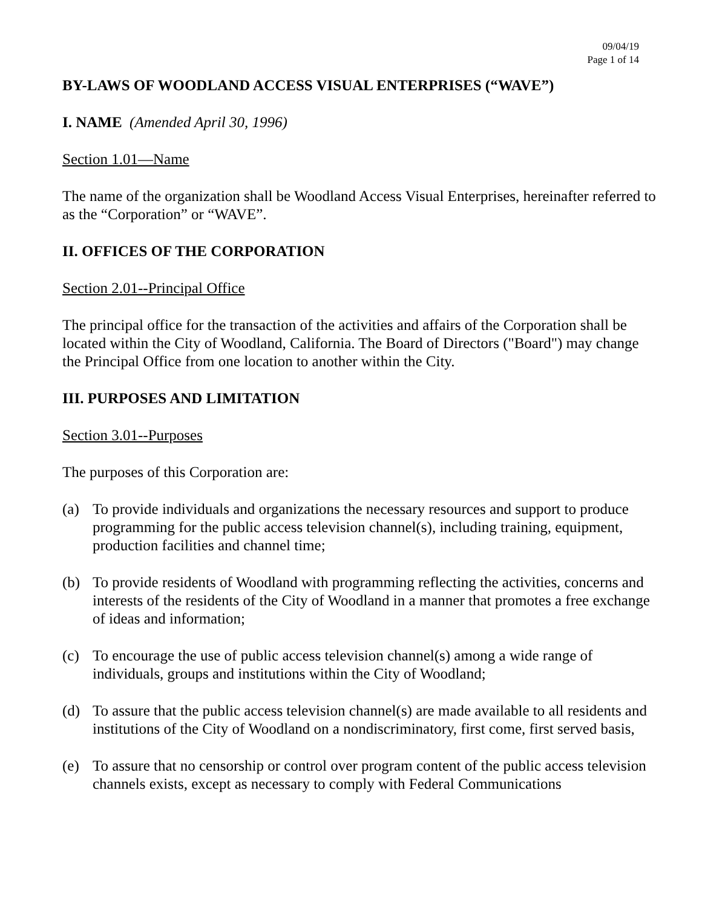09/04/19
Page 1 of 14
BY-LAWS OF WOODLAND ACCESS VISUAL ENTERPRISES (“WAVE”)
I. NAME (Amended April 30, 1996)
Section 1.01—Name
The name of the organization shall be Woodland Access Visual Enterprises, hereinafter referred to as the “Corporation” or “WAVE”.
II. OFFICES OF THE CORPORATION
Section 2.01--Principal Office
The principal office for the transaction of the activities and affairs of the Corporation shall be located within the City of Woodland, California. The Board of Directors ("Board") may change the Principal Office from one location to another within the City.
III. PURPOSES AND LIMITATION
Section 3.01--Purposes
The purposes of this Corporation are:
(a) To provide individuals and organizations the necessary resources and support to produce programming for the public access television channel(s), including training, equipment, production facilities and channel time;
(b) To provide residents of Woodland with programming reflecting the activities, concerns and interests of the residents of the City of Woodland in a manner that promotes a free exchange of ideas and information;
(c) To encourage the use of public access television channel(s) among a wide range of individuals, groups and institutions within the City of Woodland;
(d) To assure that the public access television channel(s) are made available to all residents and institutions of the City of Woodland on a nondiscriminatory, first come, first served basis,
(e) To assure that no censorship or control over program content of the public access television channels exists, except as necessary to comply with Federal Communications